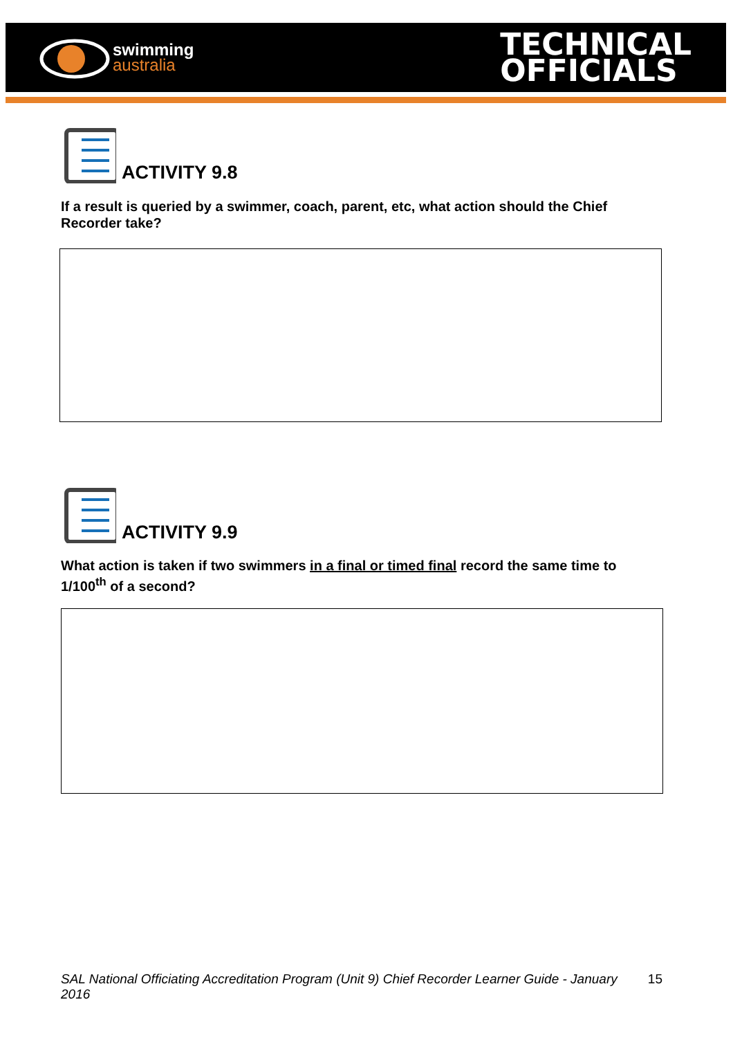swimming
australia
TECHNICAL
OFFICIALS
ACTIVITY 9.8
If a result is queried by a swimmer, coach, parent, etc, what action should the Chief Recorder take?
ACTIVITY 9.9
What action is taken if two swimmers in a final or timed final record the same time to 1/100<sup>th</sup> of a second?
SAL National Officiating Accreditation Program (Unit 9) Chief Recorder Learner Guide - January 2016 15